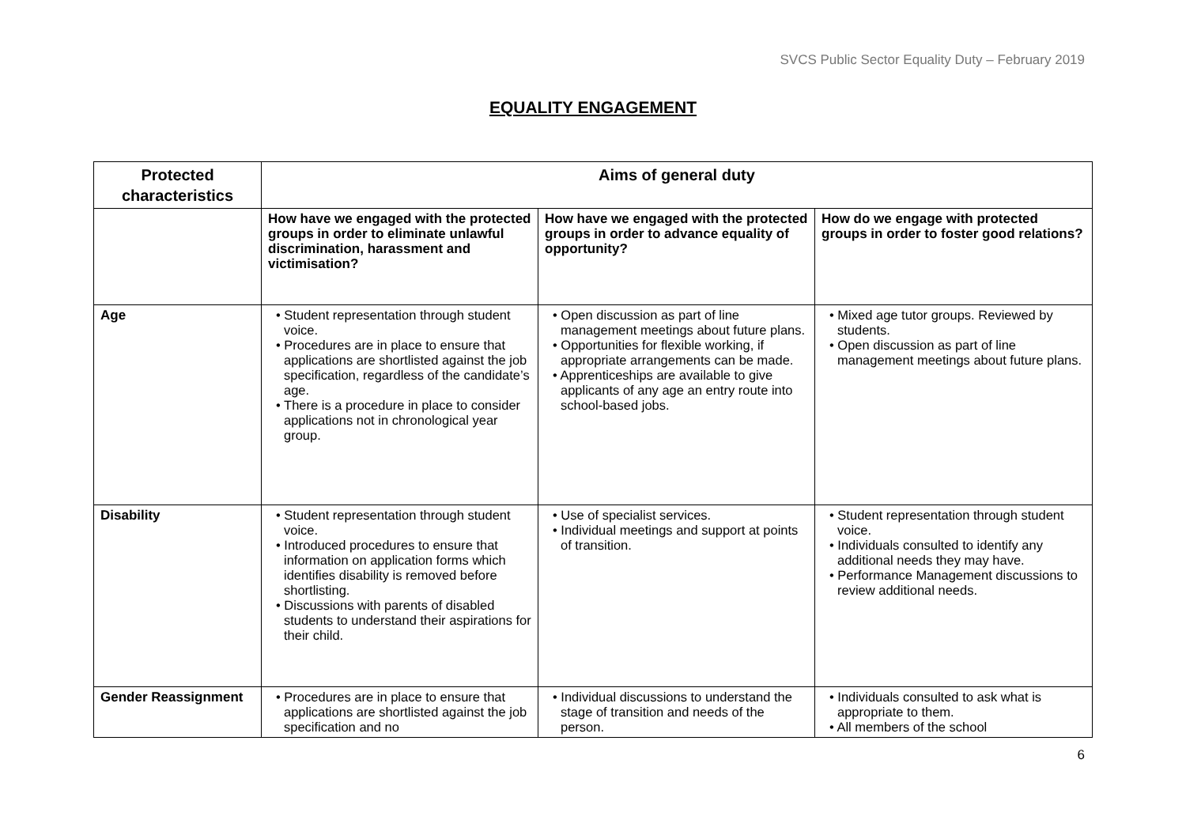SVCS Public Sector Equality Duty – February 2019
EQUALITY ENGAGEMENT
| Protected characteristics | Aims of general duty | | |
| --- | --- | --- | --- |
| | How have we engaged with the protected groups in order to eliminate unlawful discrimination, harassment and victimisation? | How have we engaged with the protected groups in order to advance equality of opportunity? | How do we engage with protected groups in order to foster good relations? |
| Age | • Student representation through student voice. • Procedures are in place to ensure that applications are shortlisted against the job specification, regardless of the candidate’s age. • There is a procedure in place to consider applications not in chronological year group. | • Open discussion as part of line management meetings about future plans. • Opportunities for flexible working, if appropriate arrangements can be made. • Apprenticeships are available to give applicants of any age an entry route into school-based jobs. | • Mixed age tutor groups. Reviewed by students. • Open discussion as part of line management meetings about future plans. |
| Disability | • Student representation through student voice. • Introduced procedures to ensure that information on application forms which identifies disability is removed before shortlisting. • Discussions with parents of disabled students to understand their aspirations for their child. | • Use of specialist services. • Individual meetings and support at points of transition. | • Student representation through student voice. • Individuals consulted to identify any additional needs they may have. • Performance Management discussions to review additional needs. |
| Gender Reassignment | • Procedures are in place to ensure that applications are shortlisted against the job specification and no | • Individual discussions to understand the stage of transition and needs of the person. | • Individuals consulted to ask what is appropriate to them. • All members of the school |
6